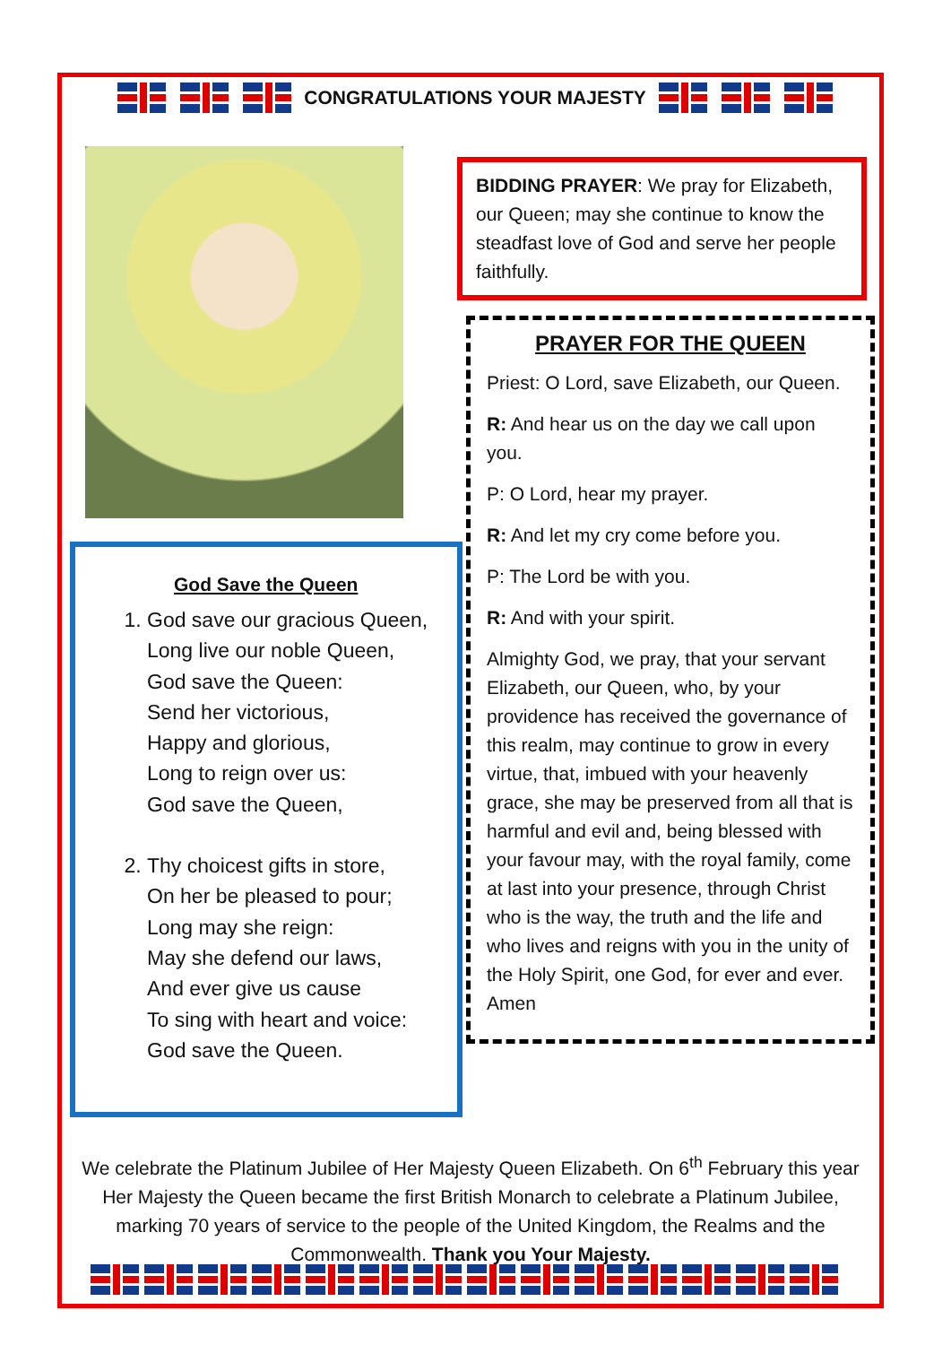CONGRATULATIONS YOUR MAJESTY
God Save the Queen
1. God save our gracious Queen,
Long live our noble Queen,
God save the Queen:
Send her victorious,
Happy and glorious,
Long to reign over us:
God save the Queen,
2. Thy choicest gifts in store,
On her be pleased to pour;
Long may she reign:
May she defend our laws,
And ever give us cause
To sing with heart and voice:
God save the Queen.
BIDDING PRAYER: We pray for Elizabeth, our Queen; may she continue to know the steadfast love of God and serve her people faithfully.
PRAYER FOR THE QUEEN
Priest: O Lord, save Elizabeth, our Queen.
R: And hear us on the day we call upon you.
P: O Lord, hear my prayer.
R: And let my cry come before you.
P: The Lord be with you.
R: And with your spirit.
Almighty God, we pray, that your servant Elizabeth, our Queen, who, by your providence has received the governance of this realm, may continue to grow in every virtue, that, imbued with your heavenly grace, she may be preserved from all that is harmful and evil and, being blessed with your favour may, with the royal family, come at last into your presence, through Christ who is the way, the truth and the life and who lives and reigns with you in the unity of the Holy Spirit, one God, for ever and ever. Amen
We celebrate the Platinum Jubilee of Her Majesty Queen Elizabeth. On 6<sup>th</sup> February this year Her Majesty the Queen became the first British Monarch to celebrate a Platinum Jubilee, marking 70 years of service to the people of the United Kingdom, the Realms and the Commonwealth. Thank you Your Majesty.